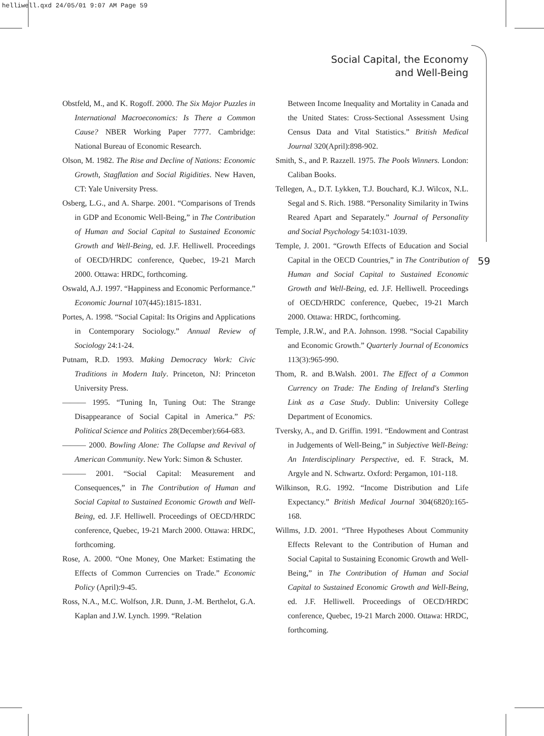helliwell.qxd 24/05/01 9:07 AM Page 59
Social Capital, the Economy
and Well-Being
59
Obstfeld, M., and K. Rogoff. 2000. The Six Major Puzzles in International Macroeconomics: Is There a Common Cause? NBER Working Paper 7777. Cambridge: National Bureau of Economic Research.
Olson, M. 1982. The Rise and Decline of Nations: Economic Growth, Stagflation and Social Rigidities. New Haven, CT: Yale University Press.
Osberg, L.G., and A. Sharpe. 2001. “Comparisons of Trends in GDP and Economic Well-Being,” in The Contribution of Human and Social Capital to Sustained Economic Growth and Well-Being, ed. J.F. Helliwell. Proceedings of OECD/HRDC conference, Quebec, 19-21 March 2000. Ottawa: HRDC, forthcoming.
Oswald, A.J. 1997. “Happiness and Economic Performance.” Economic Journal 107(445):1815-1831.
Portes, A. 1998. “Social Capital: Its Origins and Applications in Contemporary Sociology.” Annual Review of Sociology 24:1-24.
Putnam, R.D. 1993. Making Democracy Work: Civic Traditions in Modern Italy. Princeton, NJ: Princeton University Press.
——— 1995. “Tuning In, Tuning Out: The Strange Disappearance of Social Capital in America.” PS: Political Science and Politics 28(December):664-683.
——— 2000. Bowling Alone: The Collapse and Revival of American Community. New York: Simon & Schuster.
——— 2001. “Social Capital: Measurement and Consequences,” in The Contribution of Human and Social Capital to Sustained Economic Growth and Well-Being, ed. J.F. Helliwell. Proceedings of OECD/HRDC conference, Quebec, 19-21 March 2000. Ottawa: HRDC, forthcoming.
Rose, A. 2000. “One Money, One Market: Estimating the Effects of Common Currencies on Trade.” Economic Policy (April):9-45.
Ross, N.A., M.C. Wolfson, J.R. Dunn, J.-M. Berthelot, G.A. Kaplan and J.W. Lynch. 1999. “Relation
Between Income Inequality and Mortality in Canada and the United States: Cross-Sectional Assessment Using Census Data and Vital Statistics.” British Medical Journal 320(April):898-902.
Smith, S., and P. Razzell. 1975. The Pools Winners. London: Caliban Books.
Tellegen, A., D.T. Lykken, T.J. Bouchard, K.J. Wilcox, N.L. Segal and S. Rich. 1988. “Personality Similarity in Twins Reared Apart and Separately.” Journal of Personality and Social Psychology 54:1031-1039.
Temple, J. 2001. “Growth Effects of Education and Social Capital in the OECD Countries,” in The Contribution of Human and Social Capital to Sustained Economic Growth and Well-Being, ed. J.F. Helliwell. Proceedings of OECD/HRDC conference, Quebec, 19-21 March 2000. Ottawa: HRDC, forthcoming.
Temple, J.R.W., and P.A. Johnson. 1998. “Social Capability and Economic Growth.” Quarterly Journal of Economics 113(3):965-990.
Thom, R. and B.Walsh. 2001. The Effect of a Common Currency on Trade: The Ending of Ireland's Sterling Link as a Case Study. Dublin: University College Department of Economics.
Tversky, A., and D. Griffin. 1991. “Endowment and Contrast in Judgements of Well-Being,” in Subjective Well-Being: An Interdisciplinary Perspective, ed. F. Strack, M. Argyle and N. Schwartz. Oxford: Pergamon, 101-118.
Wilkinson, R.G. 1992. “Income Distribution and Life Expectancy.” British Medical Journal 304(6820):165-168.
Willms, J.D. 2001. “Three Hypotheses About Community Effects Relevant to the Contribution of Human and Social Capital to Sustaining Economic Growth and Well-Being,” in The Contribution of Human and Social Capital to Sustained Economic Growth and Well-Being, ed. J.F. Helliwell. Proceedings of OECD/HRDC conference, Quebec, 19-21 March 2000. Ottawa: HRDC, forthcoming.